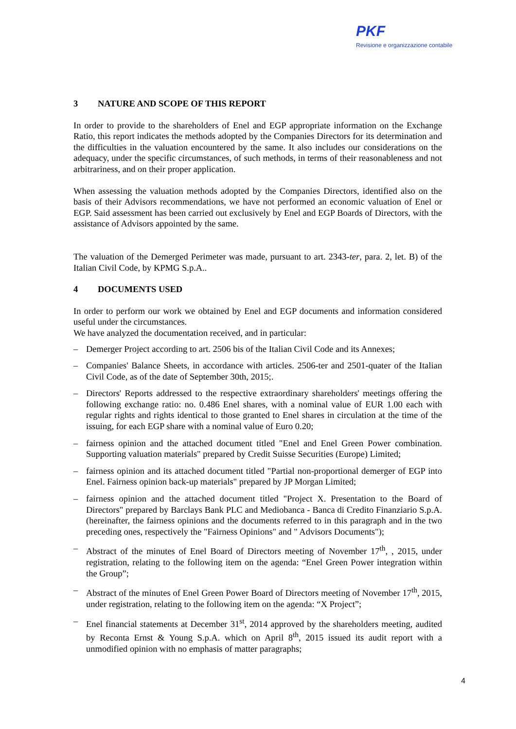PKF
Revisione e organizzazione contabile
3 NATURE AND SCOPE OF THIS REPORT
In order to provide to the shareholders of Enel and EGP appropriate information on the Exchange Ratio, this report indicates the methods adopted by the Companies Directors for its determination and the difficulties in the valuation encountered by the same. It also includes our considerations on the adequacy, under the specific circumstances, of such methods, in terms of their reasonableness and not arbitrariness, and on their proper application.
When assessing the valuation methods adopted by the Companies Directors, identified also on the basis of their Advisors recommendations, we have not performed an economic valuation of Enel or EGP. Said assessment has been carried out exclusively by Enel and EGP Boards of Directors, with the assistance of Advisors appointed by the same.
The valuation of the Demerged Perimeter was made, pursuant to art. 2343-ter, para. 2, let. B) of the Italian Civil Code, by KPMG S.p.A..
4 DOCUMENTS USED
In order to perform our work we obtained by Enel and EGP documents and information considered useful under the circumstances.
We have analyzed the documentation received, and in particular:
– Demerger Project according to art. 2506 bis of the Italian Civil Code and its Annexes;
– Companies' Balance Sheets, in accordance with articles. 2506-ter and 2501-quater of the Italian Civil Code, as of the date of September 30th, 2015;.
– Directors' Reports addressed to the respective extraordinary shareholders' meetings offering the following exchange ratio: no. 0.486 Enel shares, with a nominal value of EUR 1.00 each with regular rights and rights identical to those granted to Enel shares in circulation at the time of the issuing, for each EGP share with a nominal value of Euro 0.20;
– fairness opinion and the attached document titled "Enel and Enel Green Power combination. Supporting valuation materials" prepared by Credit Suisse Securities (Europe) Limited;
– fairness opinion and its attached document titled "Partial non-proportional demerger of EGP into Enel. Fairness opinion back-up materials" prepared by JP Morgan Limited;
– fairness opinion and the attached document titled "Project X. Presentation to the Board of Directors" prepared by Barclays Bank PLC and Mediobanca - Banca di Credito Finanziario S.p.A. (hereinafter, the fairness opinions and the documents referred to in this paragraph and in the two preceding ones, respectively the "Fairness Opinions" and " Advisors Documents");
– Abstract of the minutes of Enel Board of Directors meeting of November 17<sup>th</sup>, , 2015, under registration, relating to the following item on the agenda: “Enel Green Power integration within the Group”;
– Abstract of the minutes of Enel Green Power Board of Directors meeting of November 17<sup>th</sup>, 2015, under registration, relating to the following item on the agenda: “X Project”;
– Enel financial statements at December 31<sup>st</sup>, 2014 approved by the shareholders meeting, audited by Reconta Ernst & Young S.p.A. which on April 8<sup>th</sup>, 2015 issued its audit report with a unmodified opinion with no emphasis of matter paragraphs;
4